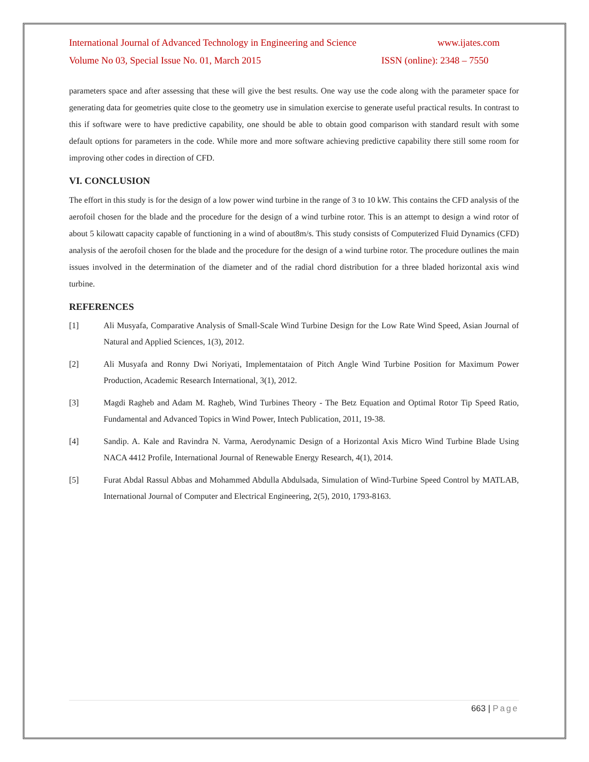International Journal of Advanced Technology in Engineering and Science www.ijates.com
Volume No 03, Special Issue No. 01, March 2015 ISSN (online): 2348 – 7550
parameters space and after assessing that these will give the best results. One way use the code along with the parameter space for generating data for geometries quite close to the geometry use in simulation exercise to generate useful practical results. In contrast to this if software were to have predictive capability, one should be able to obtain good comparison with standard result with some default options for parameters in the code. While more and more software achieving predictive capability there still some room for improving other codes in direction of CFD.
VI. CONCLUSION
The effort in this study is for the design of a low power wind turbine in the range of 3 to 10 kW. This contains the CFD analysis of the aerofoil chosen for the blade and the procedure for the design of a wind turbine rotor. This is an attempt to design a wind rotor of about 5 kilowatt capacity capable of functioning in a wind of about8m/s. This study consists of Computerized Fluid Dynamics (CFD) analysis of the aerofoil chosen for the blade and the procedure for the design of a wind turbine rotor. The procedure outlines the main issues involved in the determination of the diameter and of the radial chord distribution for a three bladed horizontal axis wind turbine.
REFERENCES
[1] Ali Musyafa, Comparative Analysis of Small-Scale Wind Turbine Design for the Low Rate Wind Speed, Asian Journal of Natural and Applied Sciences, 1(3), 2012.
[2] Ali Musyafa and Ronny Dwi Noriyati, Implementataion of Pitch Angle Wind Turbine Position for Maximum Power Production, Academic Research International, 3(1), 2012.
[3] Magdi Ragheb and Adam M. Ragheb, Wind Turbines Theory - The Betz Equation and Optimal Rotor Tip Speed Ratio, Fundamental and Advanced Topics in Wind Power, Intech Publication, 2011, 19-38.
[4] Sandip. A. Kale and Ravindra N. Varma, Aerodynamic Design of a Horizontal Axis Micro Wind Turbine Blade Using NACA 4412 Profile, International Journal of Renewable Energy Research, 4(1), 2014.
[5] Furat Abdal Rassul Abbas and Mohammed Abdulla Abdulsada, Simulation of Wind-Turbine Speed Control by MATLAB, International Journal of Computer and Electrical Engineering, 2(5), 2010, 1793-8163.
663 | Page